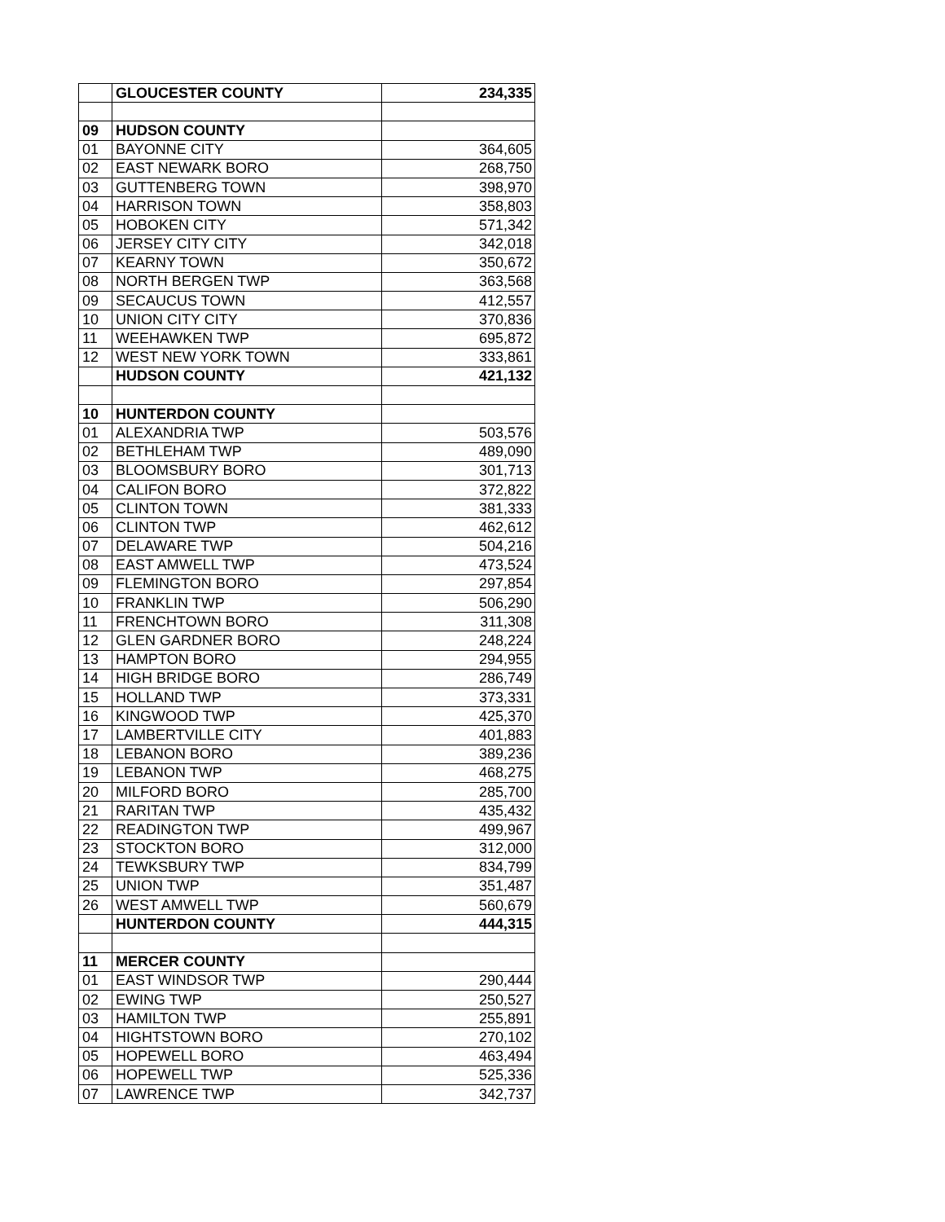| | GLOUCESTER COUNTY | 234,335 |
| 09 | HUDSON COUNTY | |
| 01 | BAYONNE CITY | 364,605 |
| 02 | EAST NEWARK BORO | 268,750 |
| 03 | GUTTENBERG TOWN | 398,970 |
| 04 | HARRISON TOWN | 358,803 |
| 05 | HOBOKEN CITY | 571,342 |
| 06 | JERSEY CITY CITY | 342,018 |
| 07 | KEARNY TOWN | 350,672 |
| 08 | NORTH BERGEN TWP | 363,568 |
| 09 | SECAUCUS TOWN | 412,557 |
| 10 | UNION CITY CITY | 370,836 |
| 11 | WEEHAWKEN TWP | 695,872 |
| 12 | WEST NEW YORK TOWN | 333,861 |
| | HUDSON COUNTY | 421,132 |
| 10 | HUNTERDON COUNTY | |
| 01 | ALEXANDRIA TWP | 503,576 |
| 02 | BETHLEHAM TWP | 489,090 |
| 03 | BLOOMSBURY BORO | 301,713 |
| 04 | CALIFON BORO | 372,822 |
| 05 | CLINTON TOWN | 381,333 |
| 06 | CLINTON TWP | 462,612 |
| 07 | DELAWARE TWP | 504,216 |
| 08 | EAST AMWELL TWP | 473,524 |
| 09 | FLEMINGTON BORO | 297,854 |
| 10 | FRANKLIN TWP | 506,290 |
| 11 | FRENCHTOWN BORO | 311,308 |
| 12 | GLEN GARDNER BORO | 248,224 |
| 13 | HAMPTON BORO | 294,955 |
| 14 | HIGH BRIDGE BORO | 286,749 |
| 15 | HOLLAND TWP | 373,331 |
| 16 | KINGWOOD TWP | 425,370 |
| 17 | LAMBERTVILLE CITY | 401,883 |
| 18 | LEBANON BORO | 389,236 |
| 19 | LEBANON TWP | 468,275 |
| 20 | MILFORD BORO | 285,700 |
| 21 | RARITAN TWP | 435,432 |
| 22 | READINGTON TWP | 499,967 |
| 23 | STOCKTON BORO | 312,000 |
| 24 | TEWKSBURY TWP | 834,799 |
| 25 | UNION TWP | 351,487 |
| 26 | WEST AMWELL TWP | 560,679 |
| | HUNTERDON COUNTY | 444,315 |
| 11 | MERCER COUNTY | |
| 01 | EAST WINDSOR TWP | 290,444 |
| 02 | EWING TWP | 250,527 |
| 03 | HAMILTON TWP | 255,891 |
| 04 | HIGHTSTOWN BORO | 270,102 |
| 05 | HOPEWELL BORO | 463,494 |
| 06 | HOPEWELL TWP | 525,336 |
| 07 | LAWRENCE TWP | 342,737 |